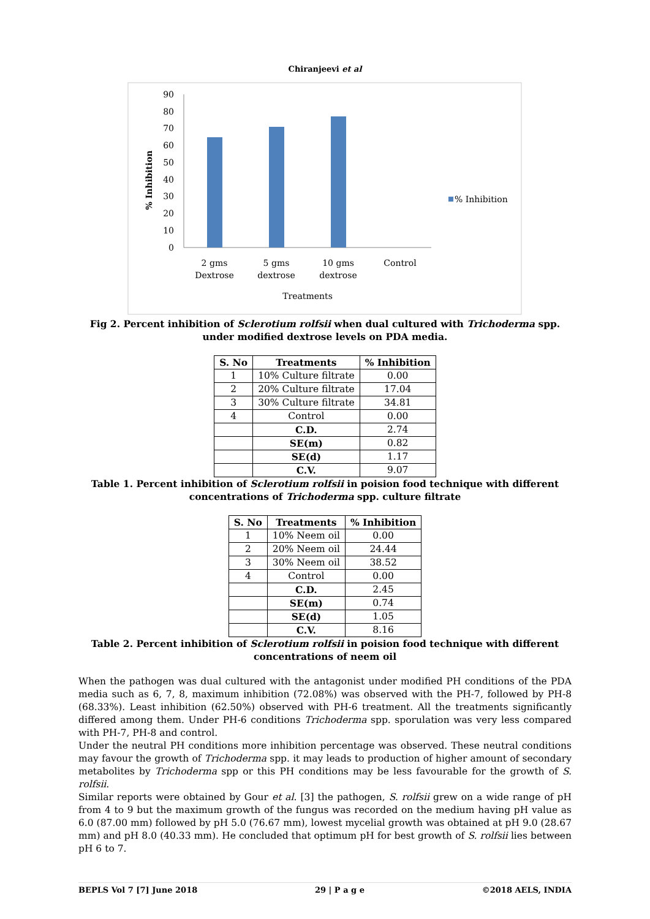Chiranjeevi et al
90
80
70
60
50
40
30
20
10
0
% Inhibition
2 gms
Dextrose
5 gms
dextrose
10 gms
dextrose
Control
Treatments
% Inhibition
Fig 2. Percent inhibition of Sclerotium rolfsii when dual cultured with Trichoderma spp. under modified dextrose levels on PDA media.
| S. No | Treatments | % Inhibition |
| --- | --- | --- |
| 1 | 10% Culture filtrate | 0.00 |
| 2 | 20% Culture filtrate | 17.04 |
| 3 | 30% Culture filtrate | 34.81 |
| 4 | Control | 0.00 |
| | C.D. | 2.74 |
| | SE(m) | 0.82 |
| | SE(d) | 1.17 |
| | C.V. | 9.07 |
Table 1. Percent inhibition of Sclerotium rolfsii in poision food technique with different concentrations of Trichoderma spp. culture filtrate
| S. No | Treatments | % Inhibition |
| --- | --- | --- |
| 1 | 10% Neem oil | 0.00 |
| 2 | 20% Neem oil | 24.44 |
| 3 | 30% Neem oil | 38.52 |
| 4 | Control | 0.00 |
| | C.D. | 2.45 |
| | SE(m) | 0.74 |
| | SE(d) | 1.05 |
| | C.V. | 8.16 |
Table 2. Percent inhibition of Sclerotium rolfsii in poision food technique with different concentrations of neem oil
When the pathogen was dual cultured with the antagonist under modified PH conditions of the PDA media such as 6, 7, 8, maximum inhibition (72.08%) was observed with the PH-7, followed by PH-8 (68.33%). Least inhibition (62.50%) observed with PH-6 treatment. All the treatments significantly differed among them. Under PH-6 conditions Trichoderma spp. sporulation was very less compared with PH-7, PH-8 and control.
Under the neutral PH conditions more inhibition percentage was observed. These neutral conditions may favour the growth of Trichoderma spp. it may leads to production of higher amount of secondary metabolites by Trichoderma spp or this PH conditions may be less favourable for the growth of S. rolfsii.
Similar reports were obtained by Gour et al. [3] the pathogen, S. rolfsii grew on a wide range of pH from 4 to 9 but the maximum growth of the fungus was recorded on the medium having pH value as 6.0 (87.00 mm) followed by pH 5.0 (76.67 mm), lowest mycelial growth was obtained at pH 9.0 (28.67 mm) and pH 8.0 (40.33 mm). He concluded that optimum pH for best growth of S. rolfsii lies between pH 6 to 7.
BEPLS Vol 7 [7] June 2018 29 | P a g e ©2018 AELS, INDIA